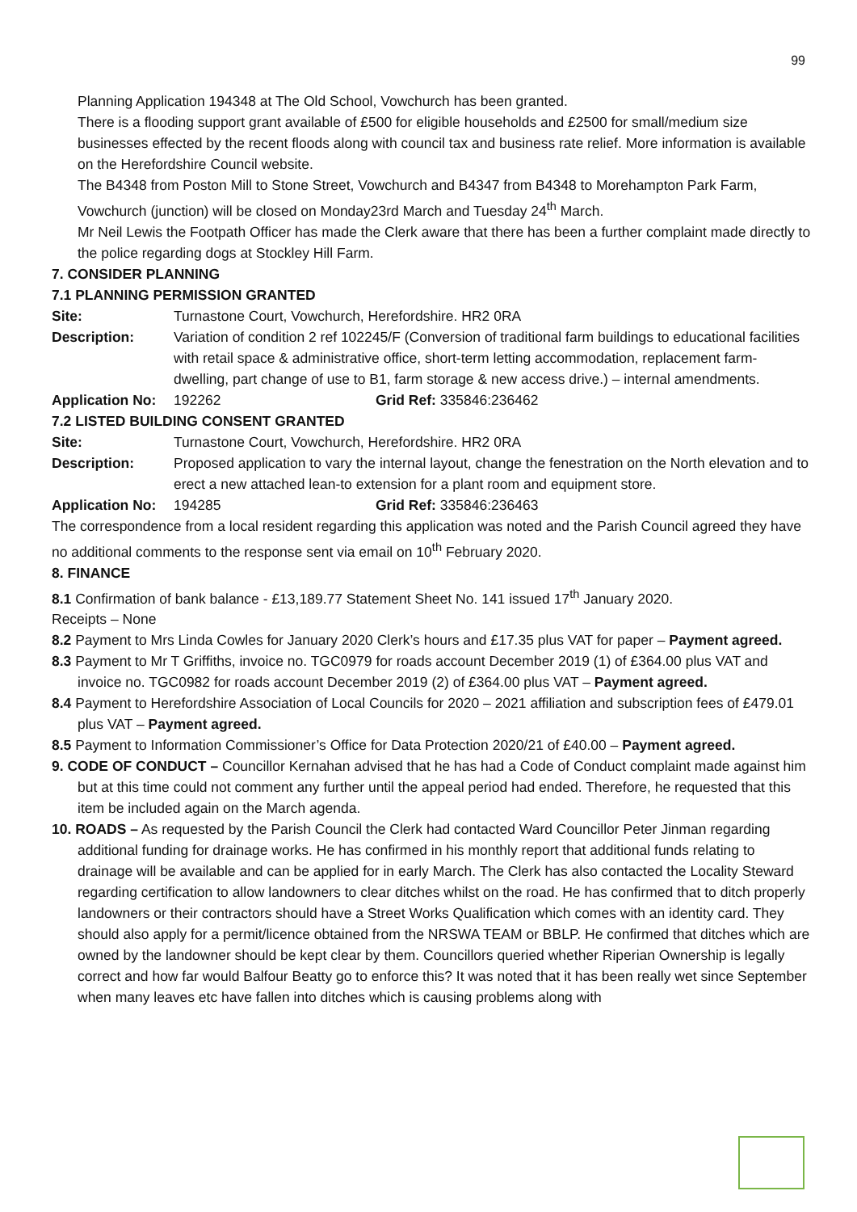99
Planning Application 194348 at The Old School, Vowchurch has been granted.
There is a flooding support grant available of £500 for eligible households and £2500 for small/medium size businesses effected by the recent floods along with council tax and business rate relief. More information is available on the Herefordshire Council website.
The B4348 from Poston Mill to Stone Street, Vowchurch and B4347 from B4348 to Morehampton Park Farm, Vowchurch (junction) will be closed on Monday23rd March and Tuesday 24<sup>th</sup> March.
Mr Neil Lewis the Footpath Officer has made the Clerk aware that there has been a further complaint made directly to the police regarding dogs at Stockley Hill Farm.
7. CONSIDER PLANNING
7.1 PLANNING PERMISSION GRANTED
Site: Turnastone Court, Vowchurch, Herefordshire. HR2 0RA
Description: Variation of condition 2 ref 102245/F (Conversion of traditional farm buildings to educational facilities with retail space & administrative office, short-term letting accommodation, replacement farm-dwelling, part change of use to B1, farm storage & new access drive.) – internal amendments.
Application No: 192262 Grid Ref: 335846:236462
7.2 LISTED BUILDING CONSENT GRANTED
Site: Turnastone Court, Vowchurch, Herefordshire. HR2 0RA
Description: Proposed application to vary the internal layout, change the fenestration on the North elevation and to erect a new attached lean-to extension for a plant room and equipment store.
Application No: 194285 Grid Ref: 335846:236463
The correspondence from a local resident regarding this application was noted and the Parish Council agreed they have no additional comments to the response sent via email on 10<sup>th</sup> February 2020.
8. FINANCE
8.1 Confirmation of bank balance - £13,189.77 Statement Sheet No. 141 issued 17<sup>th</sup> January 2020.
Receipts – None
8.2 Payment to Mrs Linda Cowles for January 2020 Clerk’s hours and £17.35 plus VAT for paper – Payment agreed.
8.3 Payment to Mr T Griffiths, invoice no. TGC0979 for roads account December 2019 (1) of £364.00 plus VAT and invoice no. TGC0982 for roads account December 2019 (2) of £364.00 plus VAT – Payment agreed.
8.4 Payment to Herefordshire Association of Local Councils for 2020 – 2021 affiliation and subscription fees of £479.01 plus VAT – Payment agreed.
8.5 Payment to Information Commissioner’s Office for Data Protection 2020/21 of £40.00 – Payment agreed.
9. CODE OF CONDUCT – Councillor Kernahan advised that he has had a Code of Conduct complaint made against him but at this time could not comment any further until the appeal period had ended. Therefore, he requested that this item be included again on the March agenda.
10. ROADS – As requested by the Parish Council the Clerk had contacted Ward Councillor Peter Jinman regarding additional funding for drainage works. He has confirmed in his monthly report that additional funds relating to drainage will be available and can be applied for in early March. The Clerk has also contacted the Locality Steward regarding certification to allow landowners to clear ditches whilst on the road. He has confirmed that to ditch properly landowners or their contractors should have a Street Works Qualification which comes with an identity card. They should also apply for a permit/licence obtained from the NRSWA TEAM or BBLP. He confirmed that ditches which are owned by the landowner should be kept clear by them. Councillors queried whether Riperian Ownership is legally correct and how far would Balfour Beatty go to enforce this? It was noted that it has been really wet since September when many leaves etc have fallen into ditches which is causing problems along with